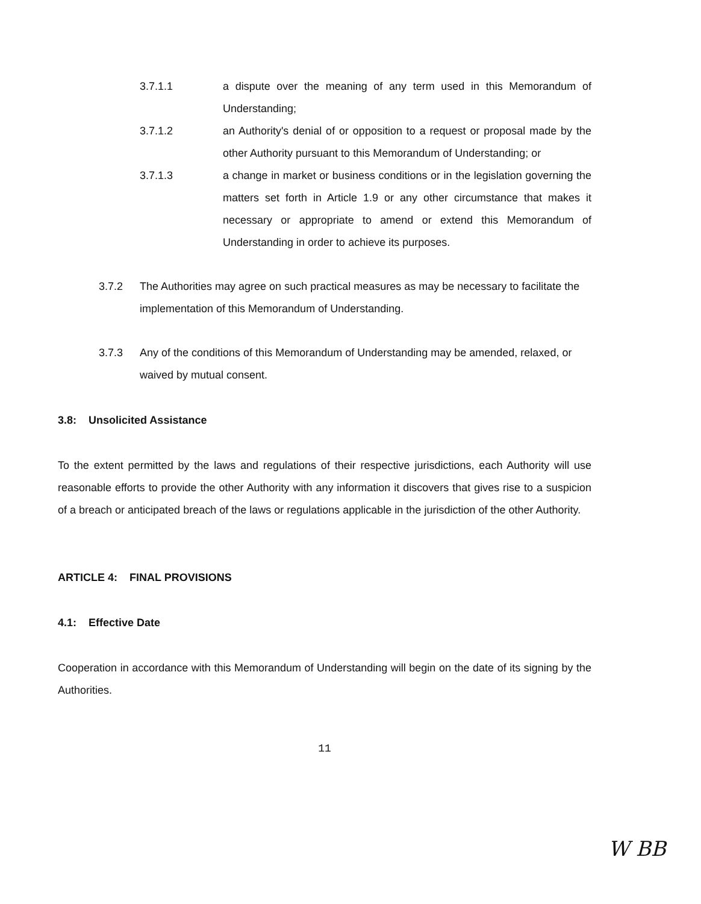3.7.1.1 a dispute over the meaning of any term used in this Memorandum of Understanding;
3.7.1.2 an Authority's denial of or opposition to a request or proposal made by the other Authority pursuant to this Memorandum of Understanding; or
3.7.1.3 a change in market or business conditions or in the legislation governing the matters set forth in Article 1.9 or any other circumstance that makes it necessary or appropriate to amend or extend this Memorandum of Understanding in order to achieve its purposes.
3.7.2 The Authorities may agree on such practical measures as may be necessary to facilitate the implementation of this Memorandum of Understanding.
3.7.3 Any of the conditions of this Memorandum of Understanding may be amended, relaxed, or waived by mutual consent.
3.8: Unsolicited Assistance
To the extent permitted by the laws and regulations of their respective jurisdictions, each Authority will use reasonable efforts to provide the other Authority with any information it discovers that gives rise to a suspicion of a breach or anticipated breach of the laws or regulations applicable in the jurisdiction of the other Authority.
ARTICLE 4: FINAL PROVISIONS
4.1: Effective Date
Cooperation in accordance with this Memorandum of Understanding will begin on the date of its signing by the Authorities.
11
W BB